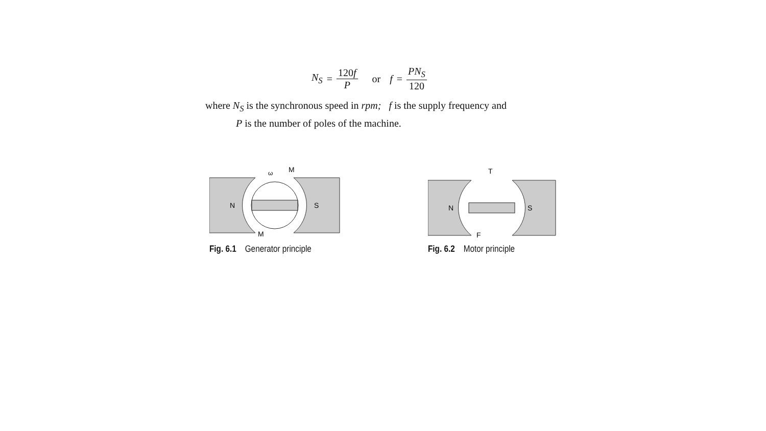N<sub>S</sub> = 120f P or f = PN<sub>S</sub> 120
where N<sub>S</sub> is the synchronous speed in rpm; f is the supply frequency and
P is the number of poles of the machine.
N
S
ω
M
M
Fig. 6.1 Generator principle
N
S
T
F
Fig. 6.2 Motor principle